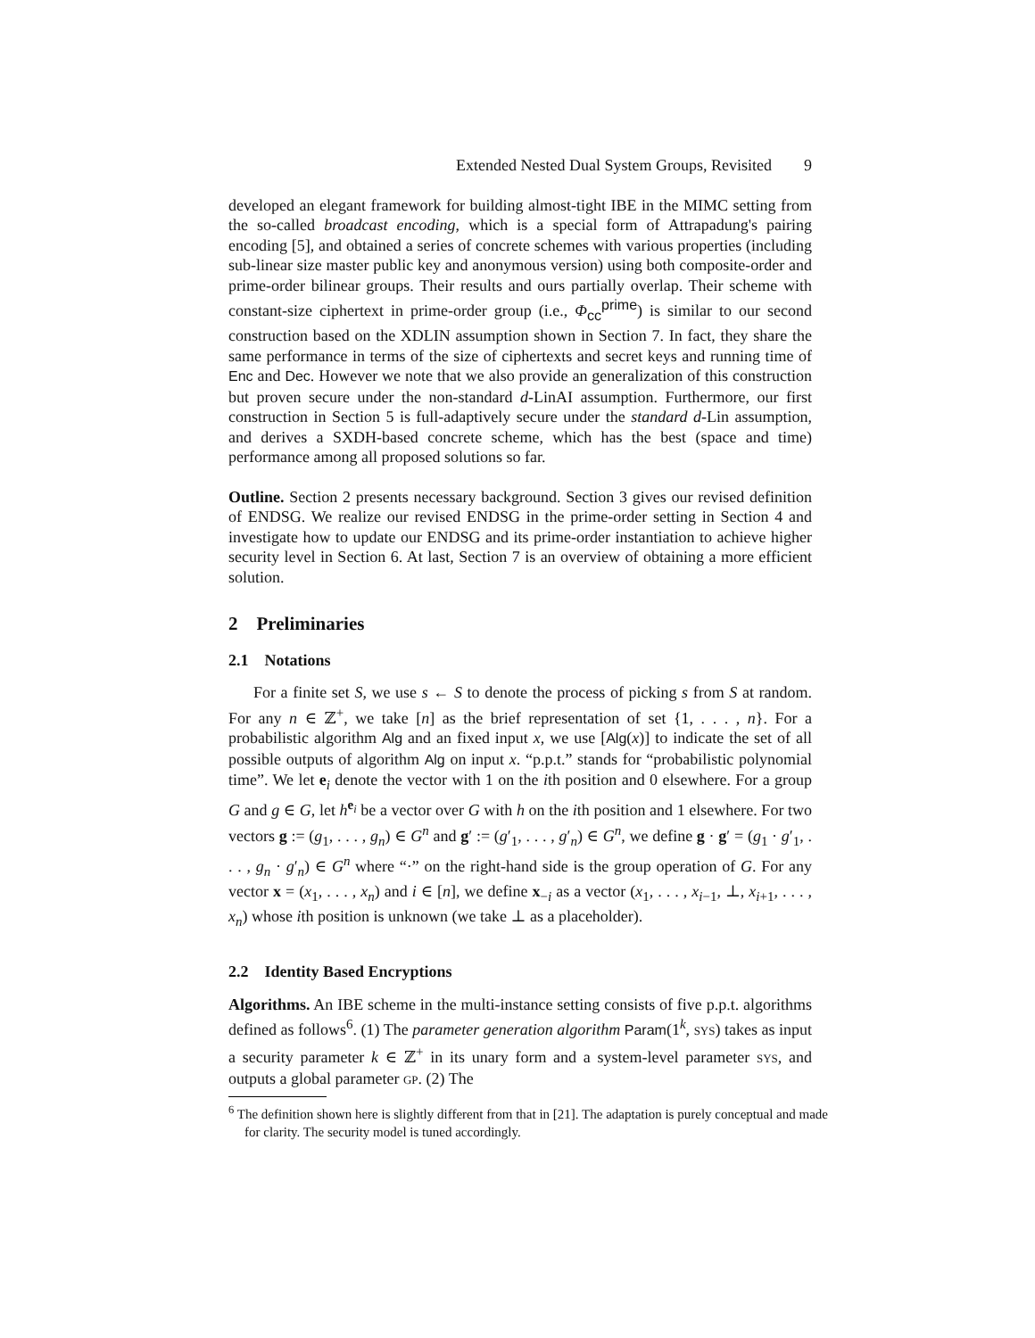Extended Nested Dual System Groups, Revisited 9
developed an elegant framework for building almost-tight IBE in the MIMC setting from the so-called broadcast encoding, which is a special form of Attrapadung's pairing encoding [5], and obtained a series of concrete schemes with various properties (including sub-linear size master public key and anonymous version) using both composite-order and prime-order bilinear groups. Their results and ours partially overlap. Their scheme with constant-size ciphertext in prime-order group (i.e., Φ<sub>cc</sub><sup>prime</sup>) is similar to our second construction based on the XDLIN assumption shown in Section 7. In fact, they share the same performance in terms of the size of ciphertexts and secret keys and running time of Enc and Dec. However we note that we also provide an generalization of this construction but proven secure under the non-standard d-LinAI assumption. Furthermore, our first construction in Section 5 is full-adaptively secure under the standard d-Lin assumption, and derives a SXDH-based concrete scheme, which has the best (space and time) performance among all proposed solutions so far.
Outline. Section 2 presents necessary background. Section 3 gives our revised definition of ENDSG. We realize our revised ENDSG in the prime-order setting in Section 4 and investigate how to update our ENDSG and its prime-order instantiation to achieve higher security level in Section 6. At last, Section 7 is an overview of obtaining a more efficient solution.
2 Preliminaries
2.1 Notations
For a finite set S, we use s ← S to denote the process of picking s from S at random. For any n ∈ ℤ<sup>+</sup>, we take [n] as the brief representation of set {1, . . . , n}. For a probabilistic algorithm Alg and an fixed input x, we use [Alg(x)] to indicate the set of all possible outputs of algorithm Alg on input x. “p.p.t.” stands for “probabilistic polynomial time”. We let e<sub>i</sub> denote the vector with 1 on the ith position and 0 elsewhere. For a group G and g ∈ G, let h<sup>e<sub>i</sub></sup> be a vector over G with h on the ith position and 1 elsewhere. For two vectors g := (g<sub>1</sub>, . . . , g<sub>n</sub>) ∈ G<sup>n</sup> and g′ := (g′<sub>1</sub>, . . . , g′<sub>n</sub>) ∈ G<sup>n</sup>, we define g · g′ = (g<sub>1</sub> · g′<sub>1</sub>, . . . , g<sub>n</sub> · g′<sub>n</sub>) ∈ G<sup>n</sup> where “·” on the right-hand side is the group operation of G. For any vector x = (x<sub>1</sub>, . . . , x<sub>n</sub>) and i ∈ [n], we define x<sub>−i</sub> as a vector (x<sub>1</sub>, . . . , x<sub>i−1</sub>, ⊥, x<sub>i+1</sub>, . . . , x<sub>n</sub>) whose ith position is unknown (we take ⊥ as a placeholder).
2.2 Identity Based Encryptions
Algorithms. An IBE scheme in the multi-instance setting consists of five p.p.t. algorithms defined as follows<sup>6</sup>. (1) The parameter generation algorithm Param(1<sup>k</sup>, SYS) takes as input a security parameter k ∈ ℤ<sup>+</sup> in its unary form and a system-level parameter SYS, and outputs a global parameter GP. (2) The
<sup>6</sup> The definition shown here is slightly different from that in [21]. The adaptation is purely conceptual and made for clarity. The security model is tuned accordingly.